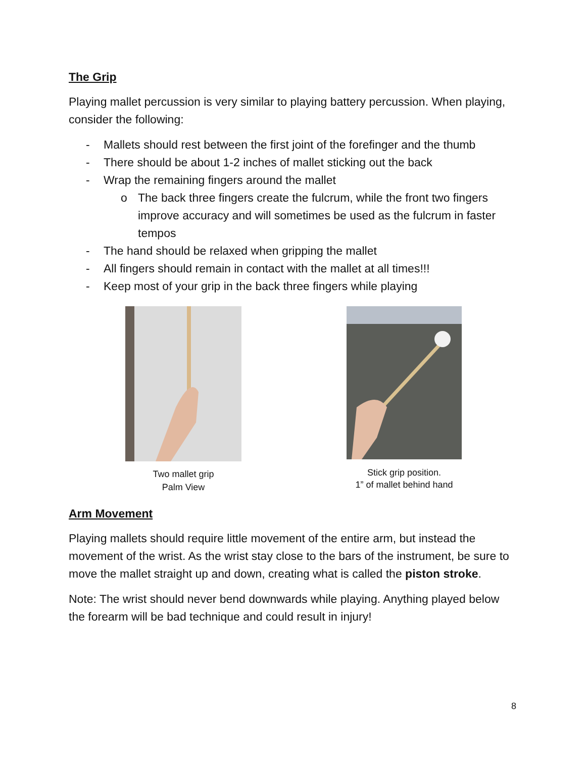The Grip
Playing mallet percussion is very similar to playing battery percussion. When playing, consider the following:
- Mallets should rest between the first joint of the forefinger and the thumb
- There should be about 1-2 inches of mallet sticking out the back
- Wrap the remaining fingers around the mallet
o The back three fingers create the fulcrum, while the front two fingers improve accuracy and will sometimes be used as the fulcrum in faster tempos
- The hand should be relaxed when gripping the mallet
- All fingers should remain in contact with the mallet at all times!!!
- Keep most of your grip in the back three fingers while playing
Two mallet grip
Palm View
Stick grip position.
1” of mallet behind hand
Arm Movement
Playing mallets should require little movement of the entire arm, but instead the movement of the wrist. As the wrist stay close to the bars of the instrument, be sure to move the mallet straight up and down, creating what is called the piston stroke.
Note: The wrist should never bend downwards while playing. Anything played below the forearm will be bad technique and could result in injury!
8